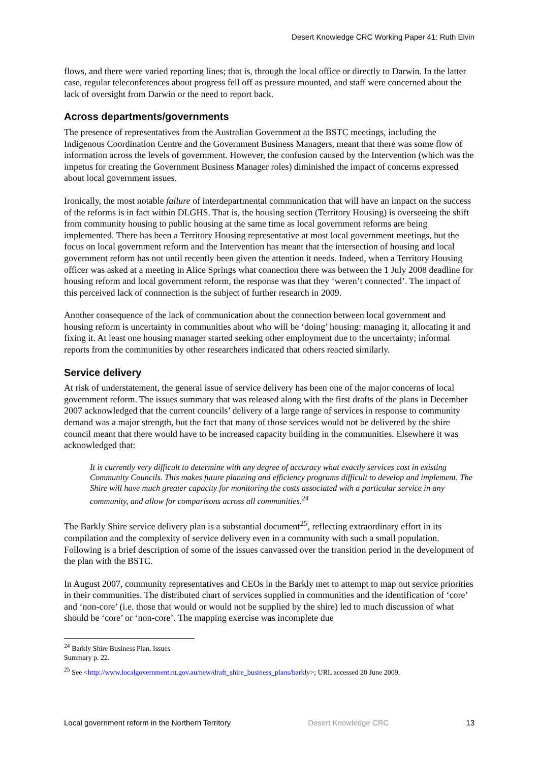Desert Knowledge CRC Working Paper 41: Ruth Elvin
flows, and there were varied reporting lines; that is, through the local office or directly to Darwin. In the latter case, regular teleconferences about progress fell off as pressure mounted, and staff were concerned about the lack of oversight from Darwin or the need to report back.
Across departments/governments
The presence of representatives from the Australian Government at the BSTC meetings, including the Indigenous Coordination Centre and the Government Business Managers, meant that there was some flow of information across the levels of government. However, the confusion caused by the Intervention (which was the impetus for creating the Government Business Manager roles) diminished the impact of concerns expressed about local government issues.
Ironically, the most notable failure of interdepartmental communication that will have an impact on the success of the reforms is in fact within DLGHS. That is, the housing section (Territory Housing) is overseeing the shift from community housing to public housing at the same time as local government reforms are being implemented. There has been a Territory Housing representative at most local government meetings, but the focus on local government reform and the Intervention has meant that the intersection of housing and local government reform has not until recently been given the attention it needs. Indeed, when a Territory Housing officer was asked at a meeting in Alice Springs what connection there was between the 1 July 2008 deadline for housing reform and local government reform, the response was that they ‘weren’t connected’. The impact of this perceived lack of connnection is the subject of further research in 2009.
Another consequence of the lack of communication about the connection between local government and housing reform is uncertainty in communities about who will be ‘doing’ housing: managing it, allocating it and fixing it. At least one housing manager started seeking other employment due to the uncertainty; informal reports from the communities by other researchers indicated that others reacted similarly.
Service delivery
At risk of understatement, the general issue of service delivery has been one of the major concerns of local government reform. The issues summary that was released along with the first drafts of the plans in December 2007 acknowledged that the current councils’ delivery of a large range of services in response to community demand was a major strength, but the fact that many of those services would not be delivered by the shire council meant that there would have to be increased capacity building in the communities. Elsewhere it was acknowledged that:
It is currently very difficult to determine with any degree of accuracy what exactly services cost in existing Community Councils. This makes future planning and efficiency programs difficult to develop and implement. The Shire will have much greater capacity for monitoring the costs associated with a particular service in any community, and allow for comparisons across all communities.<sup>24</sup>
The Barkly Shire service delivery plan is a substantial document<sup>25</sup>, reflecting extraordinary effort in its compilation and the complexity of service delivery even in a community with such a small population. Following is a brief description of some of the issues canvassed over the transition period in the development of the plan with the BSTC.
In August 2007, community representatives and CEOs in the Barkly met to attempt to map out service priorities in their communities. The distributed chart of services supplied in communities and the identification of ‘core’ and ‘non-core’ (i.e. those that would or would not be supplied by the shire) led to much discussion of what should be ‘core’ or ‘non-core’. The mapping exercise was incomplete due
<sup>24</sup> Barkly Shire Business Plan, Issues Summary p. 22.
<sup>25</sup> See <http://www.localgovernment.nt.gov.au/new/draft_shire_business_plans/barkly>; URL accessed 20 June 2009.
Local government reform in the Northern Territory Desert Knowledge CRC 13